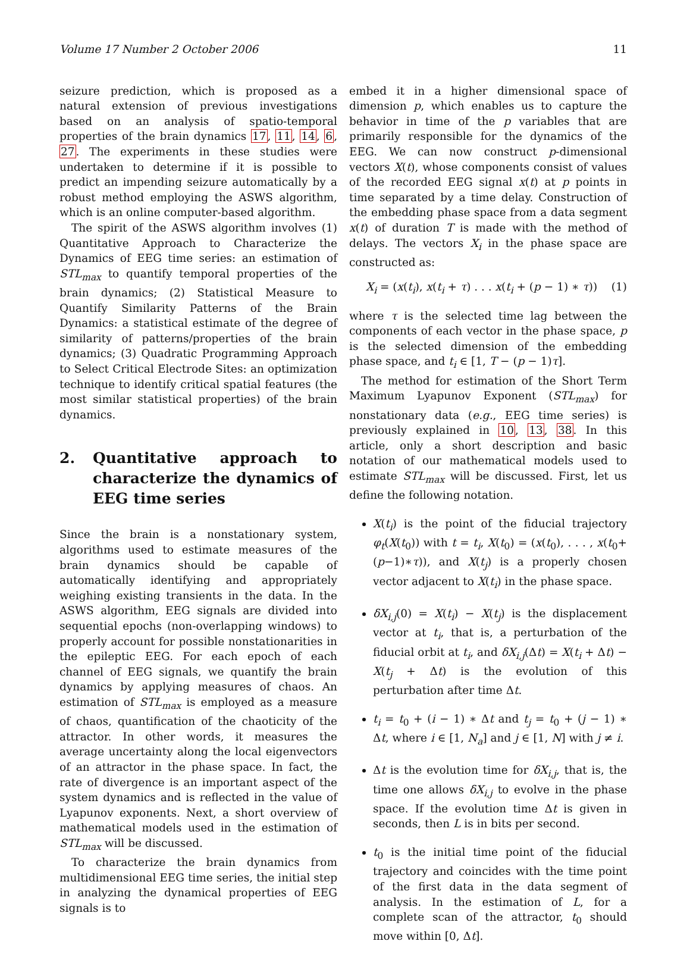Volume 17 Number 2 October 2006 11
seizure prediction, which is proposed as a natural extension of previous investigations based on an analysis of spatio-temporal properties of the brain dynamics 17, 11, 14, 6, 27. The experiments in these studies were undertaken to determine if it is possible to predict an impending seizure automatically by a robust method employing the ASWS algorithm, which is an online computer-based algorithm.
The spirit of the ASWS algorithm involves (1) Quantitative Approach to Characterize the Dynamics of EEG time series: an estimation of STL<sub>max</sub> to quantify temporal properties of the brain dynamics; (2) Statistical Measure to Quantify Similarity Patterns of the Brain Dynamics: a statistical estimate of the degree of similarity of patterns/properties of the brain dynamics; (3) Quadratic Programming Approach to Select Critical Electrode Sites: an optimization technique to identify critical spatial features (the most similar statistical properties) of the brain dynamics.
2. Quantitative approach to characterize the dynamics of EEG time series
Since the brain is a nonstationary system, algorithms used to estimate measures of the brain dynamics should be capable of automatically identifying and appropriately weighing existing transients in the data. In the ASWS algorithm, EEG signals are divided into sequential epochs (non-overlapping windows) to properly account for possible nonstationarities in the epileptic EEG. For each epoch of each channel of EEG signals, we quantify the brain dynamics by applying measures of chaos. An estimation of STL<sub>max</sub> is employed as a measure of chaos, quantification of the chaoticity of the attractor. In other words, it measures the average uncertainty along the local eigenvectors of an attractor in the phase space. In fact, the rate of divergence is an important aspect of the system dynamics and is reflected in the value of Lyapunov exponents. Next, a short overview of mathematical models used in the estimation of STL<sub>max</sub> will be discussed.
To characterize the brain dynamics from multidimensional EEG time series, the initial step in analyzing the dynamical properties of EEG signals is to
embed it in a higher dimensional space of dimension p, which enables us to capture the behavior in time of the p variables that are primarily responsible for the dynamics of the EEG. We can now construct p-dimensional vectors X(t), whose components consist of values of the recorded EEG signal x(t) at p points in time separated by a time delay. Construction of the embedding phase space from a data segment x(t) of duration T is made with the method of delays. The vectors X<sub>i</sub> in the phase space are constructed as:
X<sub>i</sub> = (x(t<sub>i</sub>), x(t<sub>i</sub> + τ) . . . x(t<sub>i</sub> + (p − 1) ∗ τ)) (1)
where τ is the selected time lag between the components of each vector in the phase space, p is the selected dimension of the embedding phase space, and t<sub>i</sub> ∈ [1, T − (p − 1)τ].
The method for estimation of the Short Term Maximum Lyapunov Exponent (STL<sub>max</sub>) for nonstationary data (e.g., EEG time series) is previously explained in 10, 13, 38. In this article, only a short description and basic notation of our mathematical models used to estimate STL<sub>max</sub> will be discussed. First, let us define the following notation.
X(t<sub>i</sub>) is the point of the fiducial trajectory φ<sub>t</sub>(X(t<sub>0</sub>)) with t = t<sub>i</sub>, X(t<sub>0</sub>) = (x(t<sub>0</sub>), . . . , x(t<sub>0</sub>+ (p−1)∗τ)), and X(t<sub>j</sub>) is a properly chosen vector adjacent to X(t<sub>i</sub>) in the phase space.
δX<sub>i,j</sub>(0) = X(t<sub>i</sub>) − X(t<sub>j</sub>) is the displacement vector at t<sub>i</sub>, that is, a perturbation of the fiducial orbit at t<sub>i</sub>, and δX<sub>i,j</sub>(Δt) = X(t<sub>i</sub> + Δt) − X(t<sub>j</sub> + Δt) is the evolution of this perturbation after time Δt.
t<sub>i</sub> = t<sub>0</sub> + (i − 1) ∗ Δt and t<sub>j</sub> = t<sub>0</sub> + (j − 1) ∗ Δt, where i ∈ [1, N<sub>a</sub>] and j ∈ [1, N] with j ≠ i.
Δt is the evolution time for δX<sub>i,j</sub>, that is, the time one allows δX<sub>i,j</sub> to evolve in the phase space. If the evolution time Δt is given in seconds, then L is in bits per second.
t<sub>0</sub> is the initial time point of the fiducial trajectory and coincides with the time point of the first data in the data segment of analysis. In the estimation of L, for a complete scan of the attractor, t<sub>0</sub> should move within [0, Δt].